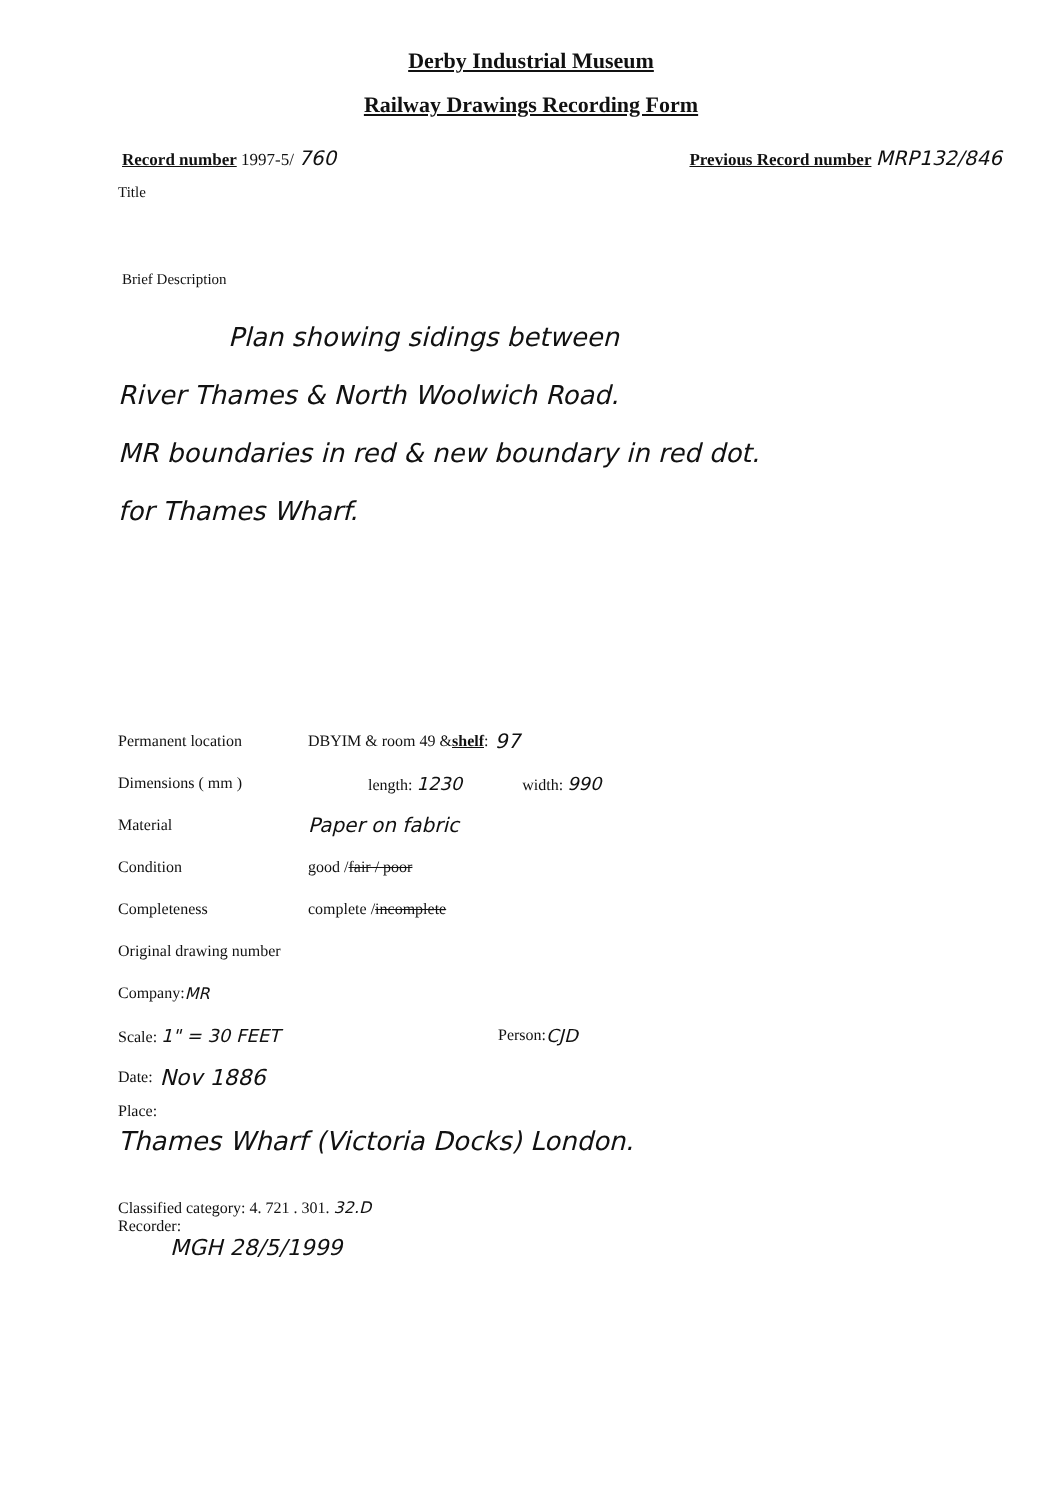Derby Industrial Museum
Railway Drawings Recording Form
Record number 1997-5/ 760
Previous Record number MRP132/846
Title
Brief Description
Plan showing sidings between
River Thames & North Woolwich Road.
MR boundaries in red & new boundary in red dot.
for Thames Wharf.
Permanent location DBYIM & room 49 & shelf: 97
Dimensions ( mm ) length: 1230 width: 990
Material Paper on fabric
Condition good / fair / poor
Completeness complete / incomplete
Original drawing number
Company: MR
Scale: 1" = 30 FEET Person: CJD
Date: Nov 1886
Place:
Thames Wharf (Victoria Docks) London.
Classified category: 4. 721 . 301. 32.D
Recorder:
MGH 28/5/1999